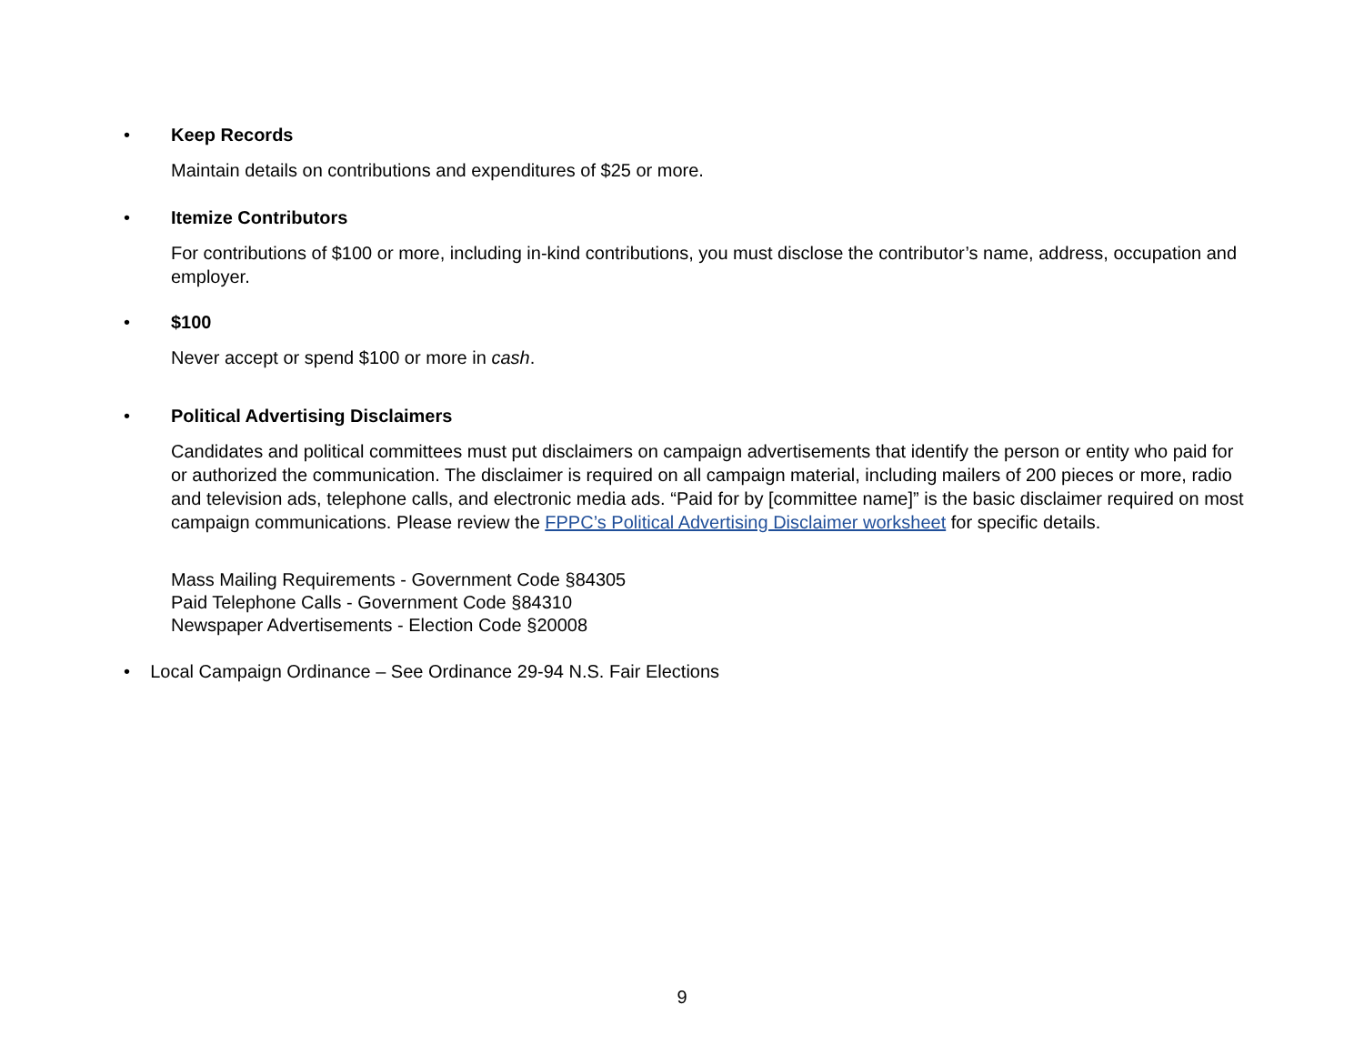•
Keep Records
Maintain details on contributions and expenditures of $25 or more.
•
Itemize Contributors
For contributions of $100 or more, including in-kind contributions, you must disclose the contributor’s name, address, occupation and employer.
•
$100
Never accept or spend $100 or more in cash.
•
Political Advertising Disclaimers
Candidates and political committees must put disclaimers on campaign advertisements that identify the person or entity who paid for or authorized the communication. The disclaimer is required on all campaign material, including mailers of 200 pieces or more, radio and television ads, telephone calls, and electronic media ads. “Paid for by [committee name]” is the basic disclaimer required on most campaign communications. Please review the FPPC’s Political Advertising Disclaimer worksheet for specific details.
Mass Mailing Requirements - Government Code §84305
Paid Telephone Calls - Government Code §84310
Newspaper Advertisements - Election Code §20008
• Local Campaign Ordinance – See Ordinance 29-94 N.S. Fair Elections
9